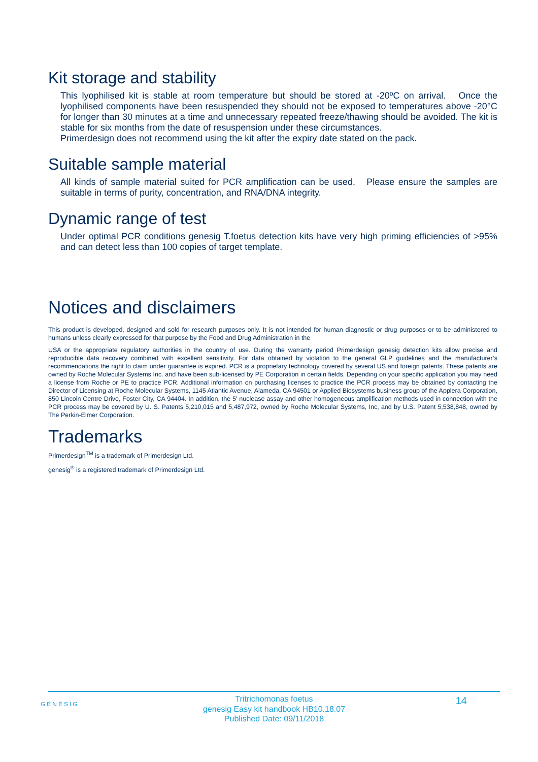Kit storage and stability
This lyophilised kit is stable at room temperature but should be stored at -20ºC on arrival. Once the lyophilised components have been resuspended they should not be exposed to temperatures above -20°C for longer than 30 minutes at a time and unnecessary repeated freeze/thawing should be avoided. The kit is stable for six months from the date of resuspension under these circumstances.
Primerdesign does not recommend using the kit after the expiry date stated on the pack.
Suitable sample material
All kinds of sample material suited for PCR amplification can be used. Please ensure the samples are suitable in terms of purity, concentration, and RNA/DNA integrity.
Dynamic range of test
Under optimal PCR conditions genesig T.foetus detection kits have very high priming efficiencies of >95% and can detect less than 100 copies of target template.
Notices and disclaimers
This product is developed, designed and sold for research purposes only. It is not intended for human diagnostic or drug purposes or to be administered to humans unless clearly expressed for that purpose by the Food and Drug Administration in the
USA or the appropriate regulatory authorities in the country of use. During the warranty period Primerdesign genesig detection kits allow precise and reproducible data recovery combined with excellent sensitivity. For data obtained by violation to the general GLP guidelines and the manufacturer’s recommendations the right to claim under guarantee is expired. PCR is a proprietary technology covered by several US and foreign patents. These patents are owned by Roche Molecular Systems Inc. and have been sub-licensed by PE Corporation in certain fields. Depending on your specific application you may need a license from Roche or PE to practice PCR. Additional information on purchasing licenses to practice the PCR process may be obtained by contacting the Director of Licensing at Roche Molecular Systems, 1145 Atlantic Avenue, Alameda, CA 94501 or Applied Biosystems business group of the Applera Corporation, 850 Lincoln Centre Drive, Foster City, CA 94404. In addition, the 5' nuclease assay and other homogeneous amplification methods used in connection with the PCR process may be covered by U. S. Patents 5,210,015 and 5,487,972, owned by Roche Molecular Systems, Inc, and by U.S. Patent 5,538,848, owned by The Perkin-Elmer Corporation.
Trademarks
Primerdesign<sup>TM</sup> is a trademark of Primerdesign Ltd.
genesig<sup>®</sup> is a registered trademark of Primerdesign Ltd.
GENESIG 14
Tritrichomonas foetus
genesig Easy kit handbook HB10.18.07
Published Date: 09/11/2018